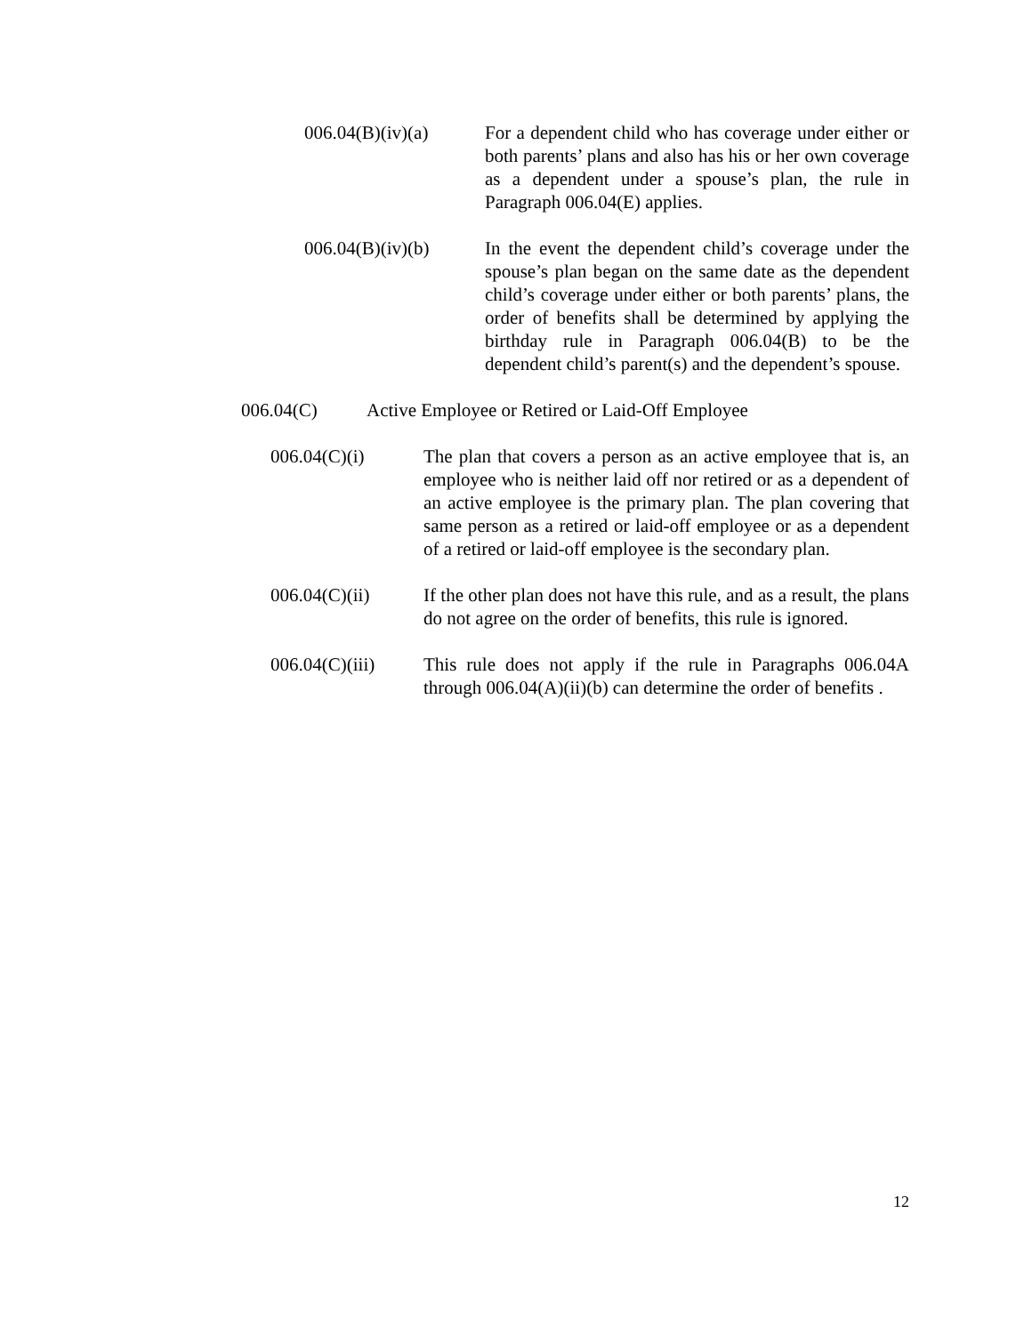006.04(B)(iv)(a) For a dependent child who has coverage under either or both parents’ plans and also has his or her own coverage as a dependent under a spouse’s plan, the rule in Paragraph 006.04(E) applies.
006.04(B)(iv)(b) In the event the dependent child’s coverage under the spouse’s plan began on the same date as the dependent child’s coverage under either or both parents’ plans, the order of benefits shall be determined by applying the birthday rule in Paragraph 006.04(B) to be the dependent child’s parent(s) and the dependent’s spouse.
006.04(C) Active Employee or Retired or Laid-Off Employee
006.04(C)(i) The plan that covers a person as an active employee that is, an employee who is neither laid off nor retired or as a dependent of an active employee is the primary plan. The plan covering that same person as a retired or laid-off employee or as a dependent of a retired or laid-off employee is the secondary plan.
006.04(C)(ii) If the other plan does not have this rule, and as a result, the plans do not agree on the order of benefits, this rule is ignored.
006.04(C)(iii)
This rule does not apply if the rule in Paragraphs 006.04A through 006.04(A)(ii)(b) can determine the order of benefits .
12